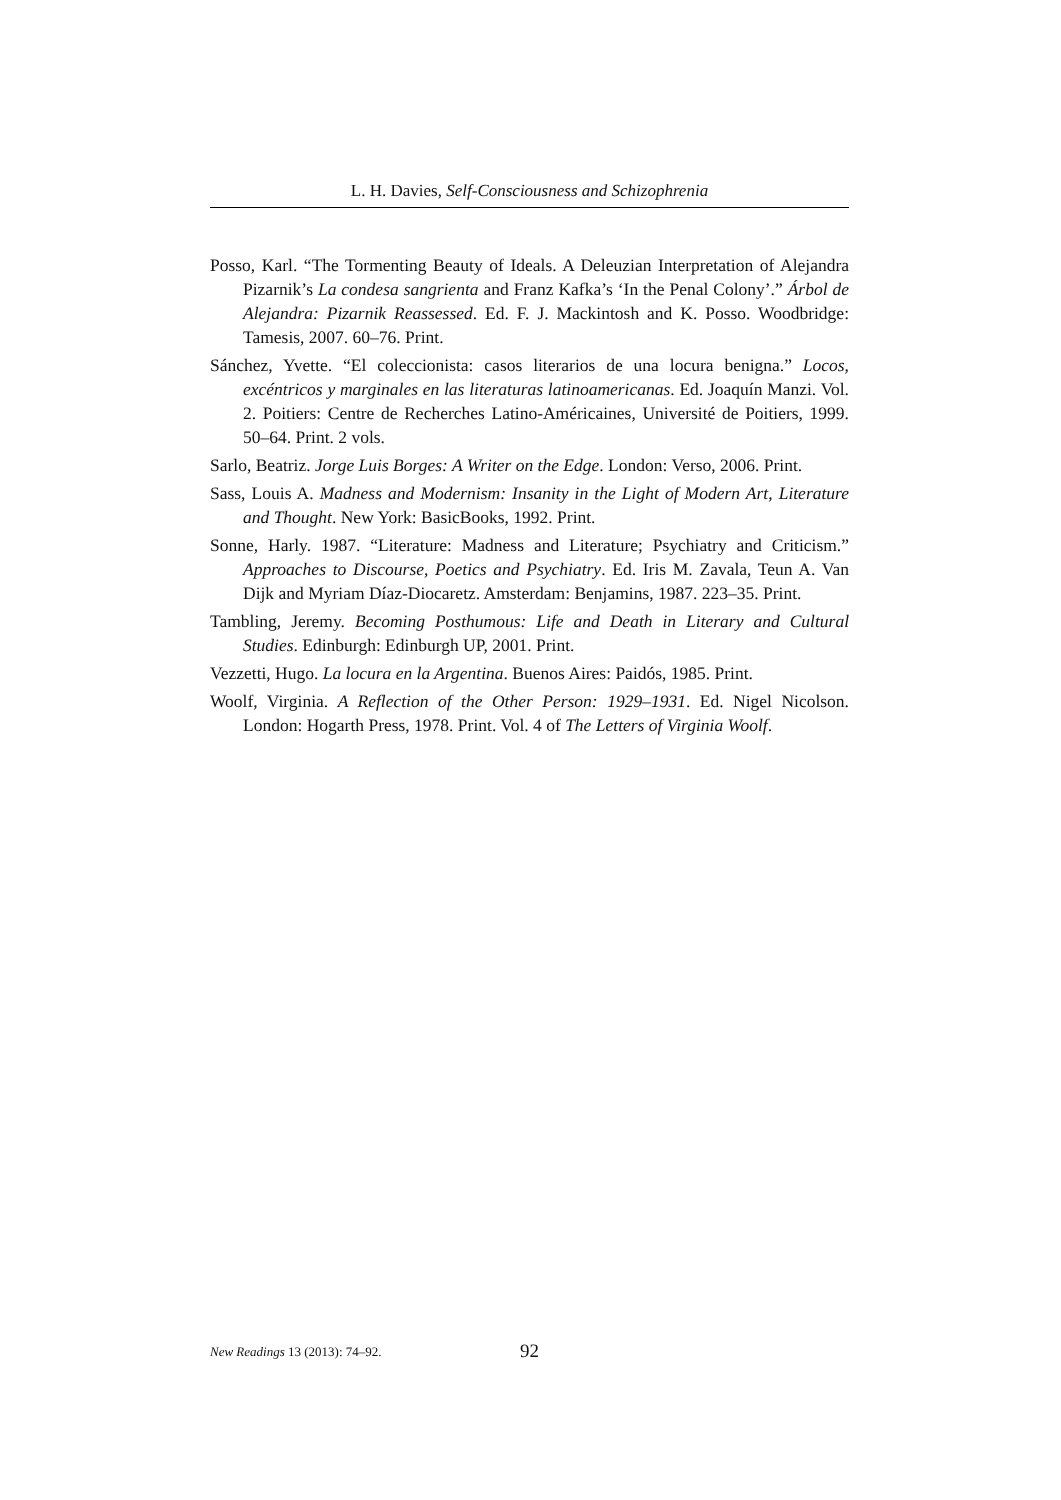L. H. Davies, Self-Consciousness and Schizophrenia
Posso, Karl. “The Tormenting Beauty of Ideals. A Deleuzian Interpretation of Alejandra Pizarnik’s La condesa sangrienta and Franz Kafka’s ‘In the Penal Colony’.” Árbol de Alejandra: Pizarnik Reassessed. Ed. F. J. Mackintosh and K. Posso. Woodbridge: Tamesis, 2007. 60–76. Print.
Sánchez, Yvette. “El coleccionista: casos literarios de una locura benigna.” Locos, excéntricos y marginales en las literaturas latinoamericanas. Ed. Joaquín Manzi. Vol. 2. Poitiers: Centre de Recherches Latino-Américaines, Université de Poitiers, 1999. 50–64. Print. 2 vols.
Sarlo, Beatriz. Jorge Luis Borges: A Writer on the Edge. London: Verso, 2006. Print.
Sass, Louis A. Madness and Modernism: Insanity in the Light of Modern Art, Literature and Thought. New York: BasicBooks, 1992. Print.
Sonne, Harly. 1987. “Literature: Madness and Literature; Psychiatry and Criticism.” Approaches to Discourse, Poetics and Psychiatry. Ed. Iris M. Zavala, Teun A. Van Dijk and Myriam Díaz-Diocaretz. Amsterdam: Benjamins, 1987. 223–35. Print.
Tambling, Jeremy. Becoming Posthumous: Life and Death in Literary and Cultural Studies. Edinburgh: Edinburgh UP, 2001. Print.
Vezzetti, Hugo. La locura en la Argentina. Buenos Aires: Paidós, 1985. Print.
Woolf, Virginia. A Reflection of the Other Person: 1929–1931. Ed. Nigel Nicolson. London: Hogarth Press, 1978. Print. Vol. 4 of The Letters of Virginia Woolf.
New Readings 13 (2013): 74–92. 92